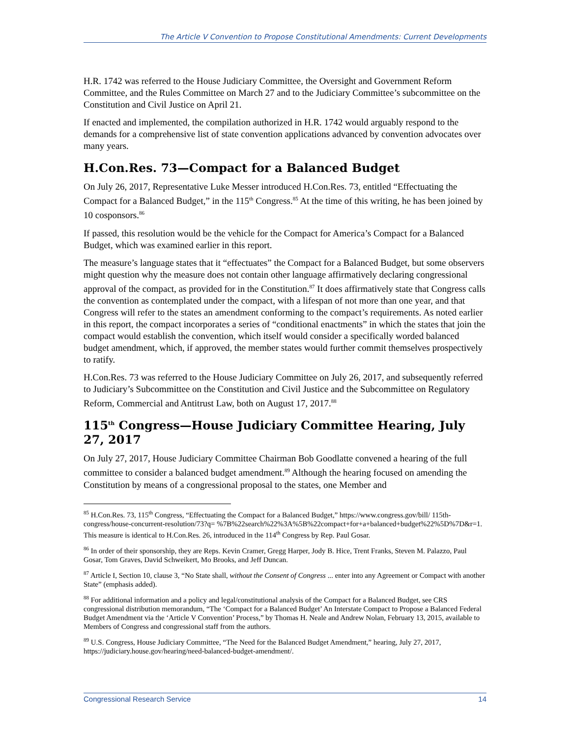The Article V Convention to Propose Constitutional Amendments: Current Developments
H.R. 1742 was referred to the House Judiciary Committee, the Oversight and Government Reform Committee, and the Rules Committee on March 27 and to the Judiciary Committee’s subcommittee on the Constitution and Civil Justice on April 21.
If enacted and implemented, the compilation authorized in H.R. 1742 would arguably respond to the demands for a comprehensive list of state convention applications advanced by convention advocates over many years.
H.Con.Res. 73—Compact for a Balanced Budget
On July 26, 2017, Representative Luke Messer introduced H.Con.Res. 73, entitled “Effectuating the Compact for a Balanced Budget,” in the 115<sup>th</sup> Congress.<sup>85</sup> At the time of this writing, he has been joined by 10 cosponsors.<sup>86</sup>
If passed, this resolution would be the vehicle for the Compact for America’s Compact for a Balanced Budget, which was examined earlier in this report.
The measure’s language states that it “effectuates” the Compact for a Balanced Budget, but some observers might question why the measure does not contain other language affirmatively declaring congressional approval of the compact, as provided for in the Constitution.<sup>87</sup> It does affirmatively state that Congress calls the convention as contemplated under the compact, with a lifespan of not more than one year, and that Congress will refer to the states an amendment conforming to the compact’s requirements. As noted earlier in this report, the compact incorporates a series of “conditional enactments” in which the states that join the compact would establish the convention, which itself would consider a specifically worded balanced budget amendment, which, if approved, the member states would further commit themselves prospectively to ratify.
H.Con.Res. 73 was referred to the House Judiciary Committee on July 26, 2017, and subsequently referred to Judiciary’s Subcommittee on the Constitution and Civil Justice and the Subcommittee on Regulatory Reform, Commercial and Antitrust Law, both on August 17, 2017.<sup>88</sup>
115<sup>th</sup> Congress—House Judiciary Committee Hearing, July 27, 2017
On July 27, 2017, House Judiciary Committee Chairman Bob Goodlatte convened a hearing of the full committee to consider a balanced budget amendment.<sup>89</sup> Although the hearing focused on amending the Constitution by means of a congressional proposal to the states, one Member and
<sup>85</sup> H.Con.Res. 73, 115<sup>th</sup> Congress, “Effectuating the Compact for a Balanced Budget,” https://www.congress.gov/bill/ 115th-congress/house-concurrent-resolution/73?q= %7B%22search%22%3A%5B%22compact+for+a+balanced+budget%22%5D%7D&r=1. This measure is identical to H.Con.Res. 26, introduced in the 114<sup>th</sup> Congress by Rep. Paul Gosar.
<sup>86</sup> In order of their sponsorship, they are Reps. Kevin Cramer, Gregg Harper, Jody B. Hice, Trent Franks, Steven M. Palazzo, Paul Gosar, Tom Graves, David Schweikert, Mo Brooks, and Jeff Duncan.
<sup>87</sup> Article I, Section 10, clause 3, “No State shall, without the Consent of Congress ... enter into any Agreement or Compact with another State” (emphasis added).
<sup>88</sup> For additional information and a policy and legal/constitutional analysis of the Compact for a Balanced Budget, see CRS congressional distribution memorandum, “The ‘Compact for a Balanced Budget’ An Interstate Compact to Propose a Balanced Federal Budget Amendment via the ‘Article V Convention’ Process,” by Thomas H. Neale and Andrew Nolan, February 13, 2015, available to Members of Congress and congressional staff from the authors.
<sup>89</sup> U.S. Congress, House Judiciary Committee, “The Need for the Balanced Budget Amendment,” hearing, July 27, 2017, https://judiciary.house.gov/hearing/need-balanced-budget-amendment/.
Congressional Research Service 14